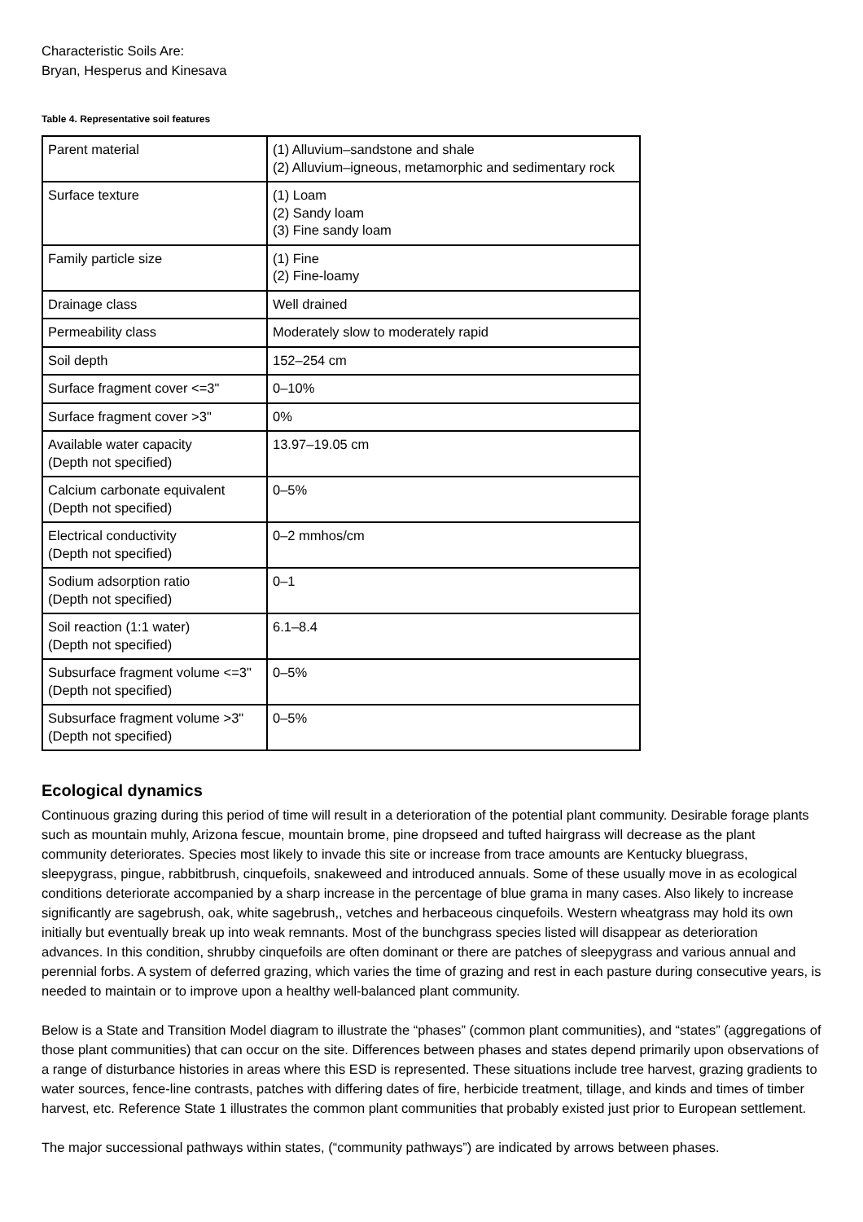Characteristic Soils Are:
Bryan, Hesperus and Kinesava
Table 4. Representative soil features
| Parent material | (1) Alluvium–sandstone and shale (2) Alluvium–igneous, metamorphic and sedimentary rock |
| Surface texture | (1) Loam (2) Sandy loam (3) Fine sandy loam |
| Family particle size | (1) Fine (2) Fine-loamy |
| Drainage class | Well drained |
| Permeability class | Moderately slow to moderately rapid |
| Soil depth | 152–254 cm |
| Surface fragment cover <=3" | 0–10% |
| Surface fragment cover >3" | 0% |
| Available water capacity (Depth not specified) | 13.97–19.05 cm |
| Calcium carbonate equivalent (Depth not specified) | 0–5% |
| Electrical conductivity (Depth not specified) | 0–2 mmhos/cm |
| Sodium adsorption ratio (Depth not specified) | 0–1 |
| Soil reaction (1:1 water) (Depth not specified) | 6.1–8.4 |
| Subsurface fragment volume <=3" (Depth not specified) | 0–5% |
| Subsurface fragment volume >3" (Depth not specified) | 0–5% |
Ecological dynamics
Continuous grazing during this period of time will result in a deterioration of the potential plant community. Desirable forage plants such as mountain muhly, Arizona fescue, mountain brome, pine dropseed and tufted hairgrass will decrease as the plant community deteriorates. Species most likely to invade this site or increase from trace amounts are Kentucky bluegrass, sleepygrass, pingue, rabbitbrush, cinquefoils, snakeweed and introduced annuals. Some of these usually move in as ecological conditions deteriorate accompanied by a sharp increase in the percentage of blue grama in many cases. Also likely to increase significantly are sagebrush, oak, white sagebrush,, vetches and herbaceous cinquefoils. Western wheatgrass may hold its own initially but eventually break up into weak remnants. Most of the bunchgrass species listed will disappear as deterioration advances. In this condition, shrubby cinquefoils are often dominant or there are patches of sleepygrass and various annual and perennial forbs. A system of deferred grazing, which varies the time of grazing and rest in each pasture during consecutive years, is needed to maintain or to improve upon a healthy well-balanced plant community.
Below is a State and Transition Model diagram to illustrate the “phases” (common plant communities), and “states” (aggregations of those plant communities) that can occur on the site. Differences between phases and states depend primarily upon observations of a range of disturbance histories in areas where this ESD is represented. These situations include tree harvest, grazing gradients to water sources, fence-line contrasts, patches with differing dates of fire, herbicide treatment, tillage, and kinds and times of timber harvest, etc. Reference State 1 illustrates the common plant communities that probably existed just prior to European settlement.
The major successional pathways within states, (“community pathways”) are indicated by arrows between phases.